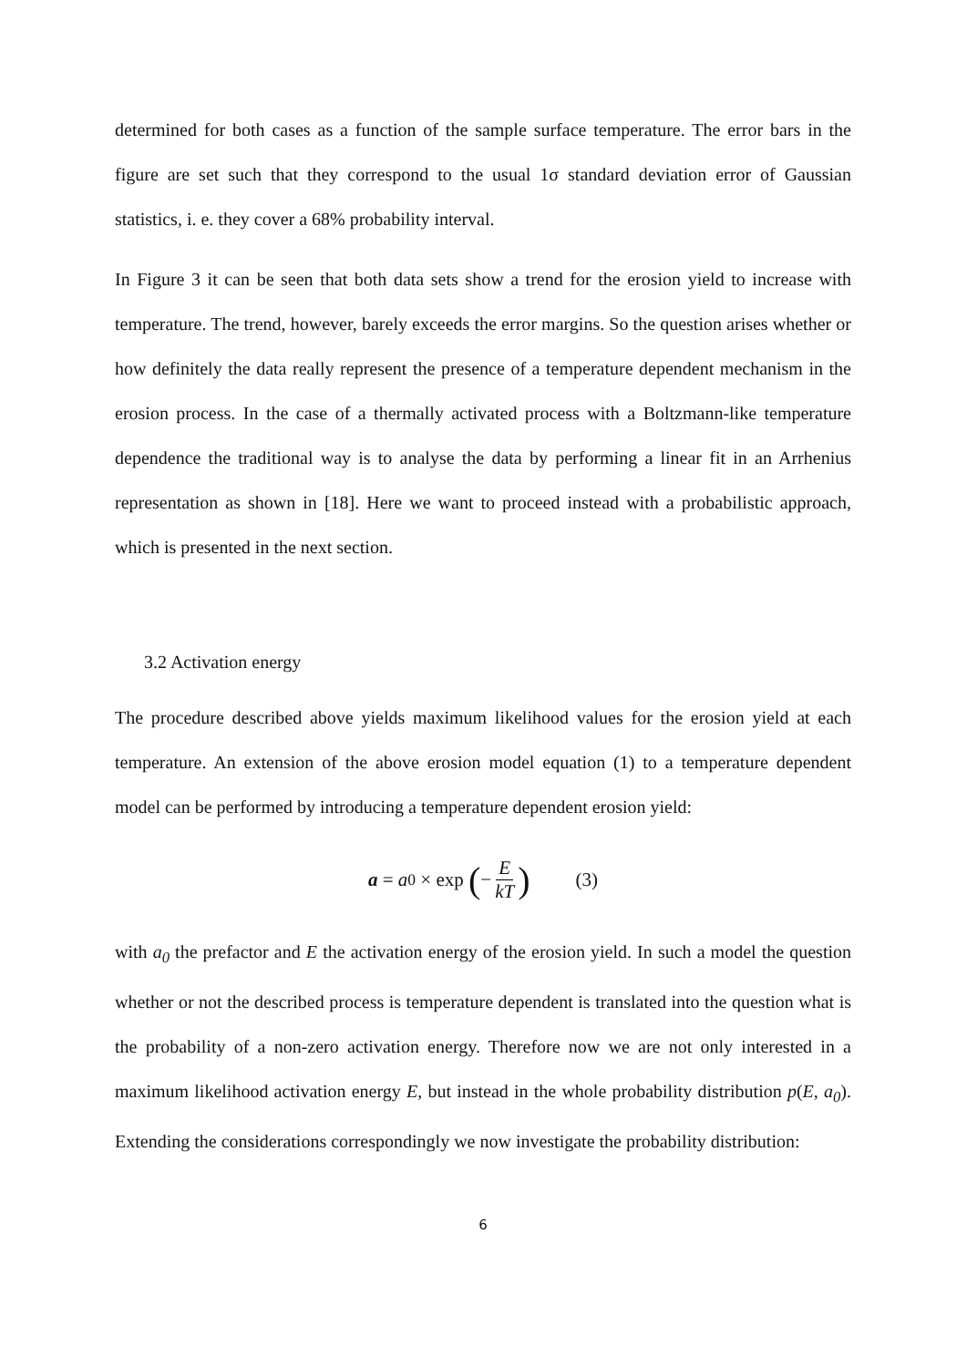determined for both cases as a function of the sample surface temperature. The error bars in the figure are set such that they correspond to the usual 1σ standard deviation error of Gaussian statistics, i. e. they cover a 68% probability interval.
In Figure 3 it can be seen that both data sets show a trend for the erosion yield to increase with temperature. The trend, however, barely exceeds the error margins. So the question arises whether or how definitely the data really represent the presence of a temperature dependent mechanism in the erosion process. In the case of a thermally activated process with a Boltzmann-like temperature dependence the traditional way is to analyse the data by performing a linear fit in an Arrhenius representation as shown in [18]. Here we want to proceed instead with a probabilistic approach, which is presented in the next section.
3.2 Activation energy
The procedure described above yields maximum likelihood values for the erosion yield at each temperature. An extension of the above erosion model equation (1) to a temperature dependent model can be performed by introducing a temperature dependent erosion yield:
a = a<sub>0</sub> × exp (− E kT) (3)
with a<sub>0</sub> the prefactor and E the activation energy of the erosion yield. In such a model the question whether or not the described process is temperature dependent is translated into the question what is the probability of a non-zero activation energy. Therefore now we are not only interested in a maximum likelihood activation energy E, but instead in the whole probability distribution p(E, a<sub>0</sub>). Extending the considerations correspondingly we now investigate the probability distribution:
6